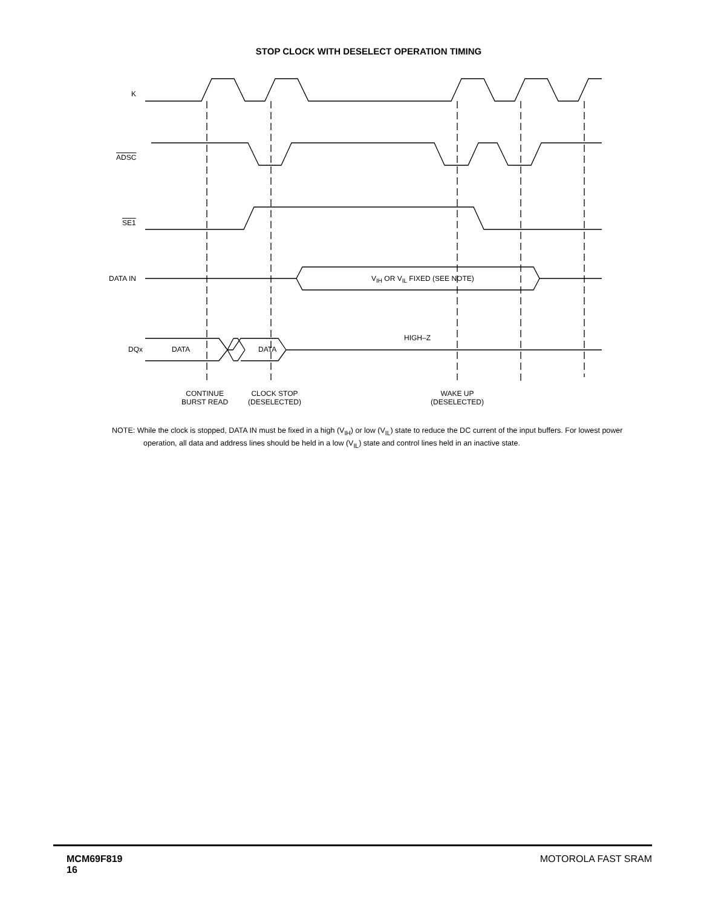STOP CLOCK WITH DESELECT OPERATION TIMING
K
ADSC
SE1
DATA IN V<sub>IH</sub> OR V<sub>IL</sub> FIXED (SEE NOTE)
DQx DATA DATA
HIGH–Z
CONTINUE
BURST READ
CLOCK STOP
(DESELECTED)
WAKE UP
(DESELECTED)
NOTE: While the clock is stopped, DATA IN must be fixed in a high (V<sub>IH</sub>) or low (V<sub>IL</sub>) state to reduce the DC current of the input buffers. For lowest power operation, all data and address lines should be held in a low (V<sub>IL</sub>) state and control lines held in an inactive state.
MCM69F819
16
MOTOROLA FAST SRAM